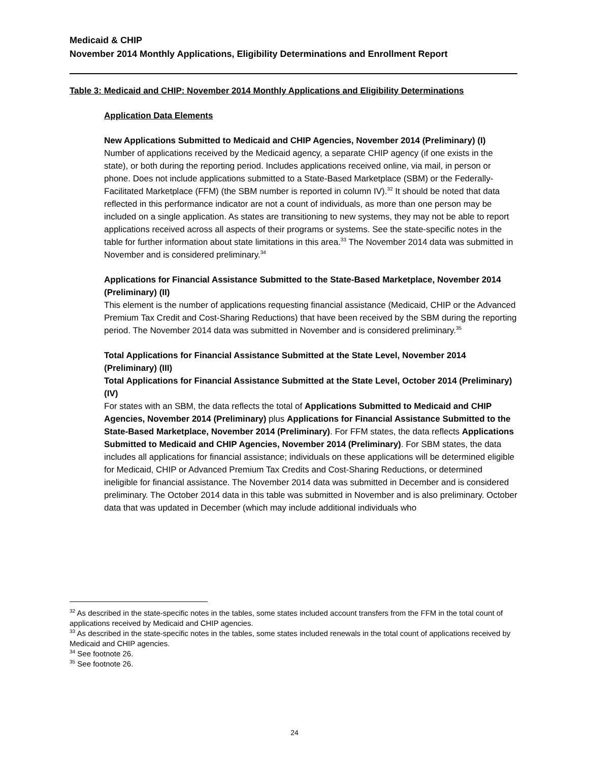Medicaid & CHIP
November 2014 Monthly Applications, Eligibility Determinations and Enrollment Report
Table 3: Medicaid and CHIP: November 2014 Monthly Applications and Eligibility Determinations
Application Data Elements
New Applications Submitted to Medicaid and CHIP Agencies, November 2014 (Preliminary) (I)
Number of applications received by the Medicaid agency, a separate CHIP agency (if one exists in the state), or both during the reporting period. Includes applications received online, via mail, in person or phone. Does not include applications submitted to a State-Based Marketplace (SBM) or the Federally-Facilitated Marketplace (FFM) (the SBM number is reported in column IV).<sup>32</sup> It should be noted that data reflected in this performance indicator are not a count of individuals, as more than one person may be included on a single application. As states are transitioning to new systems, they may not be able to report applications received across all aspects of their programs or systems. See the state-specific notes in the table for further information about state limitations in this area.<sup>33</sup> The November 2014 data was submitted in November and is considered preliminary.<sup>34</sup>
Applications for Financial Assistance Submitted to the State-Based Marketplace, November 2014 (Preliminary) (II)
This element is the number of applications requesting financial assistance (Medicaid, CHIP or the Advanced Premium Tax Credit and Cost-Sharing Reductions) that have been received by the SBM during the reporting period. The November 2014 data was submitted in November and is considered preliminary.<sup>35</sup>
Total Applications for Financial Assistance Submitted at the State Level, November 2014 (Preliminary) (III)
Total Applications for Financial Assistance Submitted at the State Level, October 2014 (Preliminary) (IV)
For states with an SBM, the data reflects the total of Applications Submitted to Medicaid and CHIP Agencies, November 2014 (Preliminary) plus Applications for Financial Assistance Submitted to the State-Based Marketplace, November 2014 (Preliminary). For FFM states, the data reflects Applications Submitted to Medicaid and CHIP Agencies, November 2014 (Preliminary). For SBM states, the data includes all applications for financial assistance; individuals on these applications will be determined eligible for Medicaid, CHIP or Advanced Premium Tax Credits and Cost-Sharing Reductions, or determined ineligible for financial assistance. The November 2014 data was submitted in December and is considered preliminary. The October 2014 data in this table was submitted in November and is also preliminary. October data that was updated in December (which may include additional individuals who
<sup>32</sup> As described in the state-specific notes in the tables, some states included account transfers from the FFM in the total count of applications received by Medicaid and CHIP agencies.
<sup>33</sup> As described in the state-specific notes in the tables, some states included renewals in the total count of applications received by Medicaid and CHIP agencies.
<sup>34</sup> See footnote 26.
<sup>35</sup> See footnote 26.
24